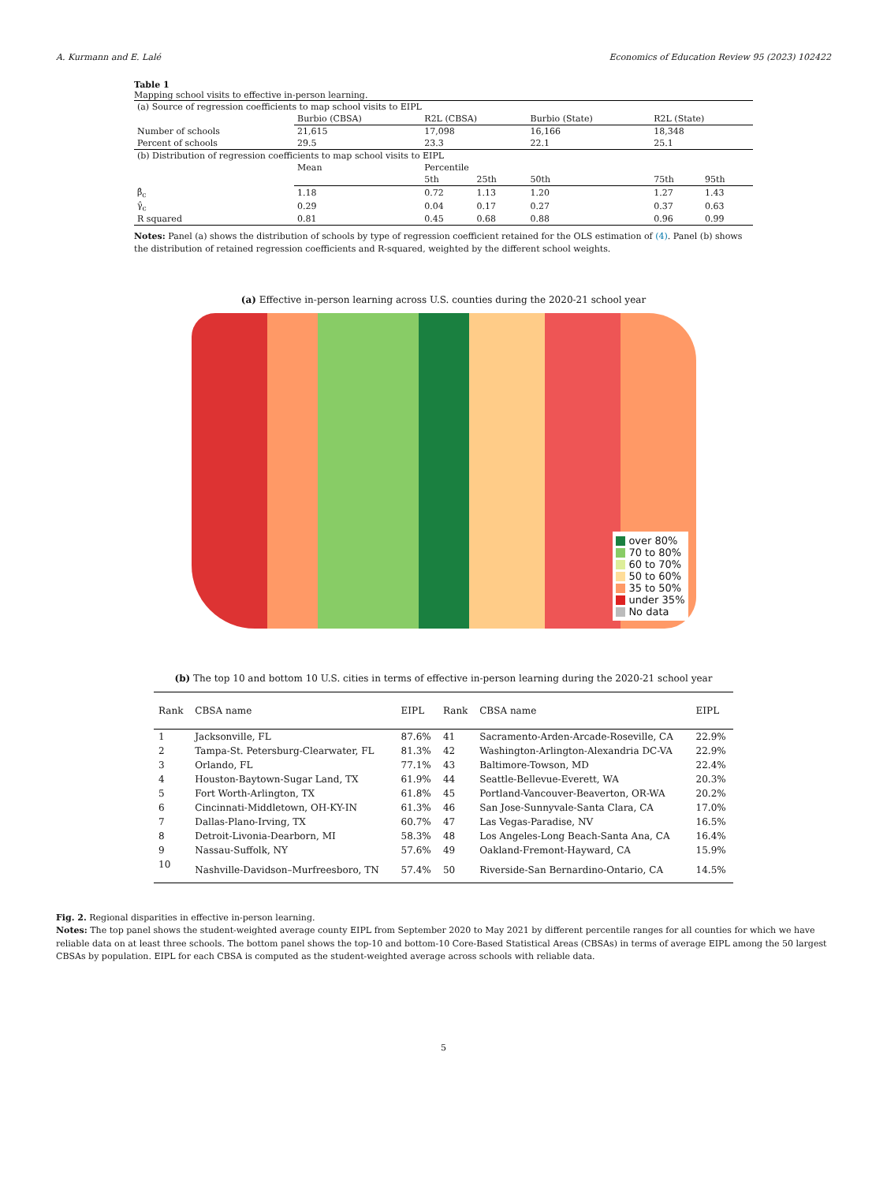A. Kurmann and E. Lalé Economics of Education Review 95 (2023) 102422
Table 1
Mapping school visits to effective in-person learning.
| (a) Source of regression coefficients to map school visits to EIPL | | | | | | | |
| | Burbio (CBSA) | R2L (CBSA) | | Burbio (State) | | R2L (State) | |
| Number of schools | 21,615 | 17,098 | | 16,166 | | 18,348 | |
| Percent of schools | 29.5 | 23.3 | | 22.1 | | 25.1 | |
| (b) Distribution of regression coefficients to map school visits to EIPL | | | | | | | |
| | Mean | Percentile | | | | | |
| | | 5th | 25th | 50th | | 75th | 95th |
| β̂<sub>c</sub> | 1.18 | 0.72 | 1.13 | 1.20 | | 1.27 | 1.43 |
| γ̂<sub>c</sub> | 0.29 | 0.04 | 0.17 | 0.27 | | 0.37 | 0.63 |
| R squared | 0.81 | 0.45 | 0.68 | 0.88 | | 0.96 | 0.99 |
Notes: Panel (a) shows the distribution of schools by type of regression coefficient retained for the OLS estimation of (4). Panel (b) shows the distribution of retained regression coefficients and R-squared, weighted by the different school weights.
(a) Effective in-person learning across U.S. counties during the 2020-21 school year
over 80%
70 to 80%
60 to 70%
50 to 60%
35 to 50%
under 35%
No data
(b) The top 10 and bottom 10 U.S. cities in terms of effective in-person learning during the 2020-21 school year
| Rank | CBSA name | EIPL | Rank | CBSA name | EIPL |
| 1 | Jacksonville, FL | 87.6% | 41 | Sacramento-Arden-Arcade-Roseville, CA | 22.9% |
| 2 | Tampa-St. Petersburg-Clearwater, FL | 81.3% | 42 | Washington-Arlington-Alexandria DC-VA | 22.9% |
| 3 | Orlando, FL | 77.1% | 43 | Baltimore-Towson, MD | 22.4% |
| 4 | Houston-Baytown-Sugar Land, TX | 61.9% | 44 | Seattle-Bellevue-Everett, WA | 20.3% |
| 5 | Fort Worth-Arlington, TX | 61.8% | 45 | Portland-Vancouver-Beaverton, OR-WA | 20.2% |
| 6 | Cincinnati-Middletown, OH-KY-IN | 61.3% | 46 | San Jose-Sunnyvale-Santa Clara, CA | 17.0% |
| 7 | Dallas-Plano-Irving, TX | 60.7% | 47 | Las Vegas-Paradise, NV | 16.5% |
| 8 | Detroit-Livonia-Dearborn, MI | 58.3% | 48 | Los Angeles-Long Beach-Santa Ana, CA | 16.4% |
| 9 | Nassau-Suffolk, NY | 57.6% | 49 | Oakland-Fremont-Hayward, CA | 15.9% |
| 10 | Nashville-Davidson–Murfreesboro, TN | 57.4% | 50 | Riverside-San Bernardino-Ontario, CA | 14.5% |
Fig. 2. Regional disparities in effective in-person learning.
Notes: The top panel shows the student-weighted average county EIPL from September 2020 to May 2021 by different percentile ranges for all counties for which we have reliable data on at least three schools. The bottom panel shows the top-10 and bottom-10 Core-Based Statistical Areas (CBSAs) in terms of average EIPL among the 50 largest CBSAs by population. EIPL for each CBSA is computed as the student-weighted average across schools with reliable data.
5